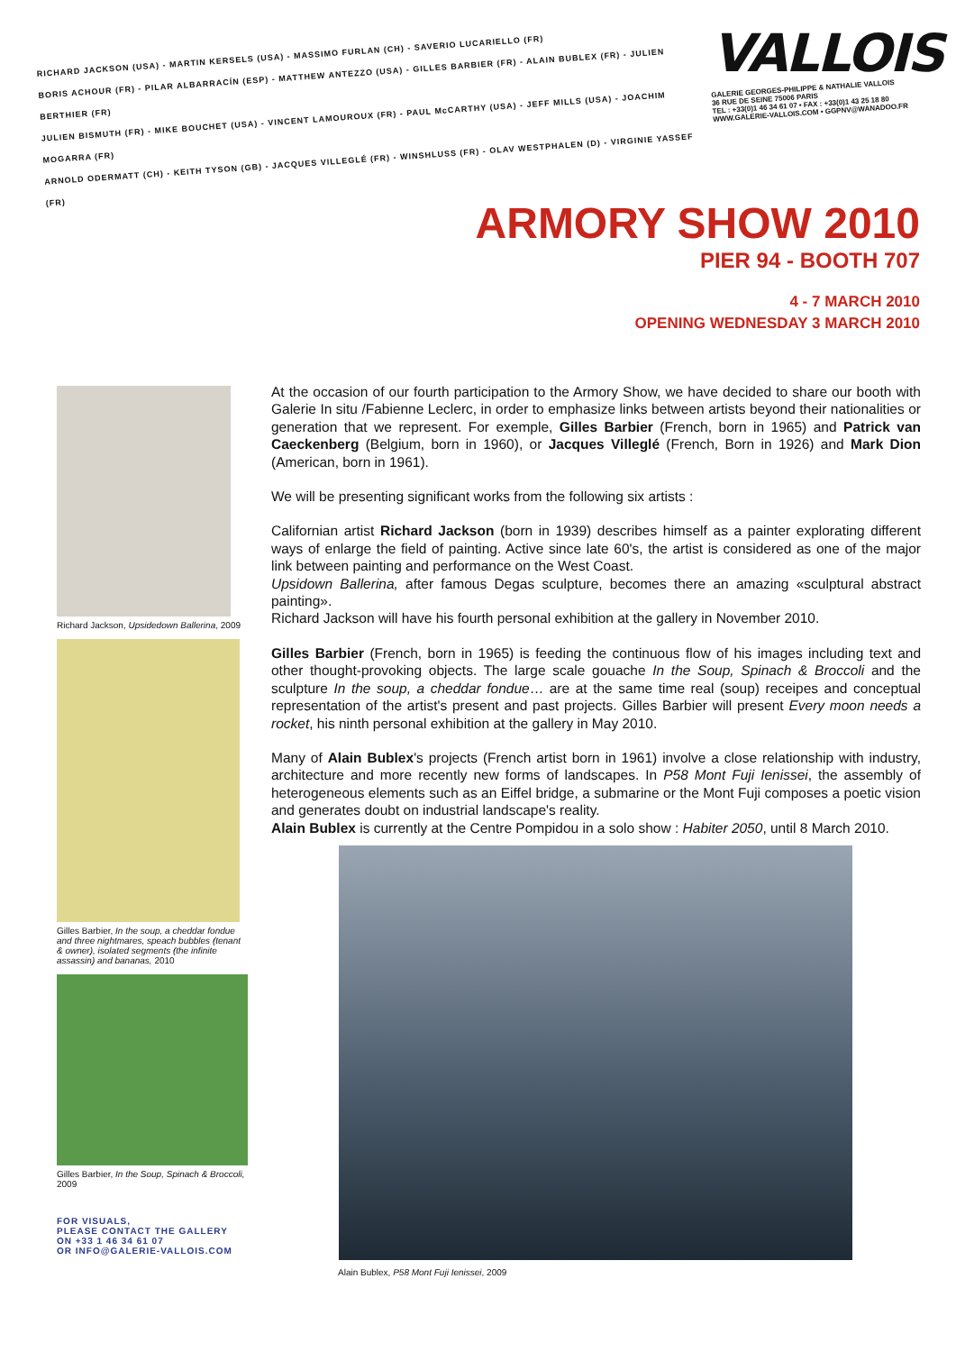RICHARD JACKSON (USA) - MARTIN KERSELS (USA) - MASSIMO FURLAN (CH) - SAVERIO LUCARIELLO (FR)
BORIS ACHOUR (FR) - PILAR ALBARRACÍN (ESP) - MATTHEW ANTEZZO (USA) - GILLES BARBIER (FR) - ALAIN BUBLEX (FR) - JULIEN BERTHIER (FR)
JULIEN BISMUTH (FR) - MIKE BOUCHET (USA) - VINCENT LAMOUROUX (FR) - PAUL McCARTHY (USA) - JEFF MILLS (USA) - JOACHIM MOGARRA (FR)
ARNOLD ODERMATT (CH) - KEITH TYSON (GB) - JACQUES VILLEGLÉ (FR) - WINSHLUSS (FR) - OLAV WESTPHALEN (D) - VIRGINIE YASSEF (FR)
VALLOIS
GALERIE GEORGES-PHILIPPE & NATHALIE VALLOIS
36 RUE DE SEINE 75006 PARIS
TEL : +33(0)1 46 34 61 07 • FAX : +33(0)1 43 25 18 80
WWW.GALERIE-VALLOIS.COM • GGPNV@WANADOO.FR
ARMORY SHOW 2010
PIER 94 - BOOTH 707
4 - 7 MARCH 2010
OPENING WEDNESDAY 3 MARCH 2010
Richard Jackson, Upsidedown Ballerina, 2009
Gilles Barbier, In the soup, a cheddar fondue and three nightmares, speach bubbles (tenant & owner), isolated segments (the infinite assassin) and bananas, 2010
Gilles Barbier, In the Soup, Spinach & Broccoli, 2009
FOR VISUALS,
PLEASE CONTACT THE GALLERY
ON +33 1 46 34 61 07
OR INFO@GALERIE-VALLOIS.COM
At the occasion of our fourth participation to the Armory Show, we have decided to share our booth with Galerie In situ /Fabienne Leclerc, in order to emphasize links between artists beyond their nationalities or generation that we represent. For exemple, Gilles Barbier (French, born in 1965) and Patrick van Caeckenberg (Belgium, born in 1960), or Jacques Villeglé (French, Born in 1926) and Mark Dion (American, born in 1961).
We will be presenting significant works from the following six artists :
Californian artist Richard Jackson (born in 1939) describes himself as a painter explorating different ways of enlarge the field of painting. Active since late 60's, the artist is considered as one of the major link between painting and performance on the West Coast.
Upsidown Ballerina, after famous Degas sculpture, becomes there an amazing «sculptural abstract painting».
Richard Jackson will have his fourth personal exhibition at the gallery in November 2010.
Gilles Barbier (French, born in 1965) is feeding the continuous flow of his images including text and other thought-provoking objects. The large scale gouache In the Soup, Spinach & Broccoli and the sculpture In the soup, a cheddar fondue… are at the same time real (soup) receipes and conceptual representation of the artist's present and past projects. Gilles Barbier will present Every moon needs a rocket, his ninth personal exhibition at the gallery in May 2010.
Many of Alain Bublex's projects (French artist born in 1961) involve a close relationship with industry, architecture and more recently new forms of landscapes. In P58 Mont Fuji Ienissei, the assembly of heterogeneous elements such as an Eiffel bridge, a submarine or the Mont Fuji composes a poetic vision and generates doubt on industrial landscape's reality.
Alain Bublex is currently at the Centre Pompidou in a solo show : Habiter 2050, until 8 March 2010.
Alain Bublex, P58 Mont Fuji Ienissei, 2009